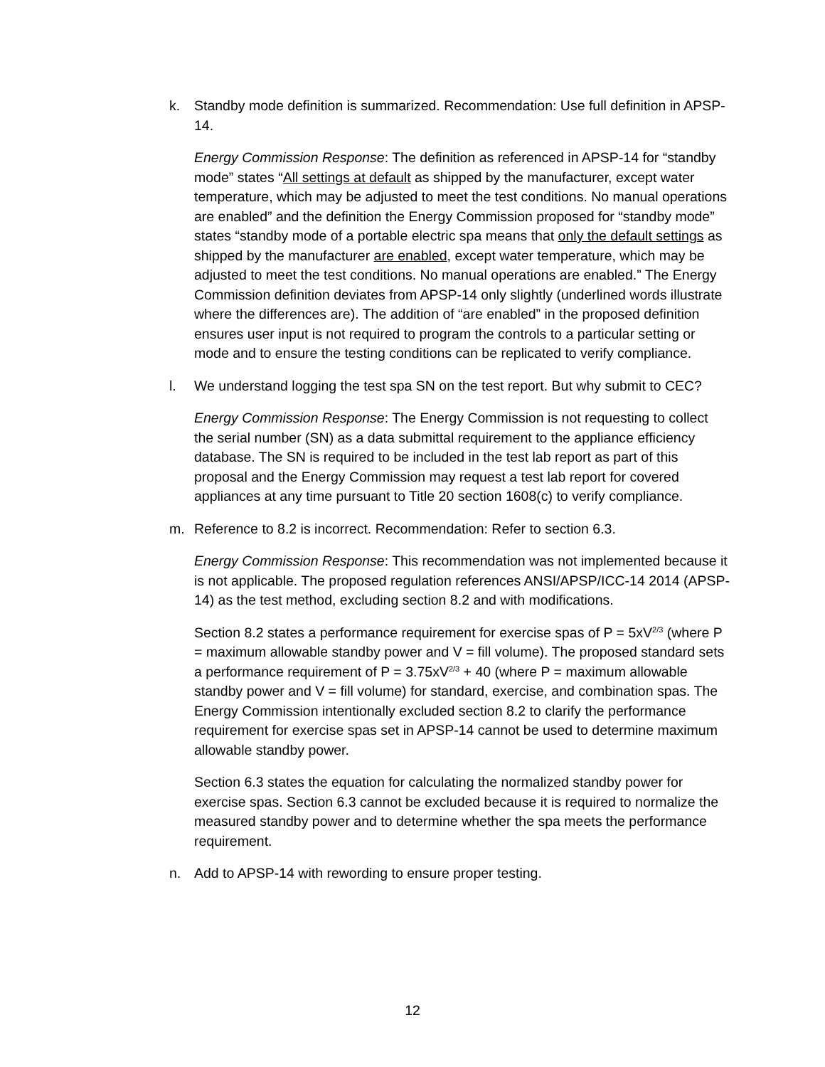k. Standby mode definition is summarized. Recommendation: Use full definition in APSP-14.
Energy Commission Response: The definition as referenced in APSP-14 for “standby mode” states “All settings at default as shipped by the manufacturer, except water temperature, which may be adjusted to meet the test conditions. No manual operations are enabled” and the definition the Energy Commission proposed for “standby mode” states “standby mode of a portable electric spa means that only the default settings as shipped by the manufacturer are enabled, except water temperature, which may be adjusted to meet the test conditions. No manual operations are enabled.” The Energy Commission definition deviates from APSP-14 only slightly (underlined words illustrate where the differences are). The addition of “are enabled” in the proposed definition ensures user input is not required to program the controls to a particular setting or mode and to ensure the testing conditions can be replicated to verify compliance.
l. We understand logging the test spa SN on the test report. But why submit to CEC?
Energy Commission Response: The Energy Commission is not requesting to collect the serial number (SN) as a data submittal requirement to the appliance efficiency database. The SN is required to be included in the test lab report as part of this proposal and the Energy Commission may request a test lab report for covered appliances at any time pursuant to Title 20 section 1608(c) to verify compliance.
m. Reference to 8.2 is incorrect. Recommendation: Refer to section 6.3.
Energy Commission Response: This recommendation was not implemented because it is not applicable. The proposed regulation references ANSI/APSP/ICC-14 2014 (APSP-14) as the test method, excluding section 8.2 and with modifications.
Section 8.2 states a performance requirement for exercise spas of P = 5xV<sup>2/3</sup> (where P = maximum allowable standby power and V = fill volume). The proposed standard sets a performance requirement of P = 3.75xV<sup>2/3</sup> + 40 (where P = maximum allowable standby power and V = fill volume) for standard, exercise, and combination spas. The Energy Commission intentionally excluded section 8.2 to clarify the performance requirement for exercise spas set in APSP-14 cannot be used to determine maximum allowable standby power.
Section 6.3 states the equation for calculating the normalized standby power for exercise spas. Section 6.3 cannot be excluded because it is required to normalize the measured standby power and to determine whether the spa meets the performance requirement.
n. Add to APSP-14 with rewording to ensure proper testing.
12